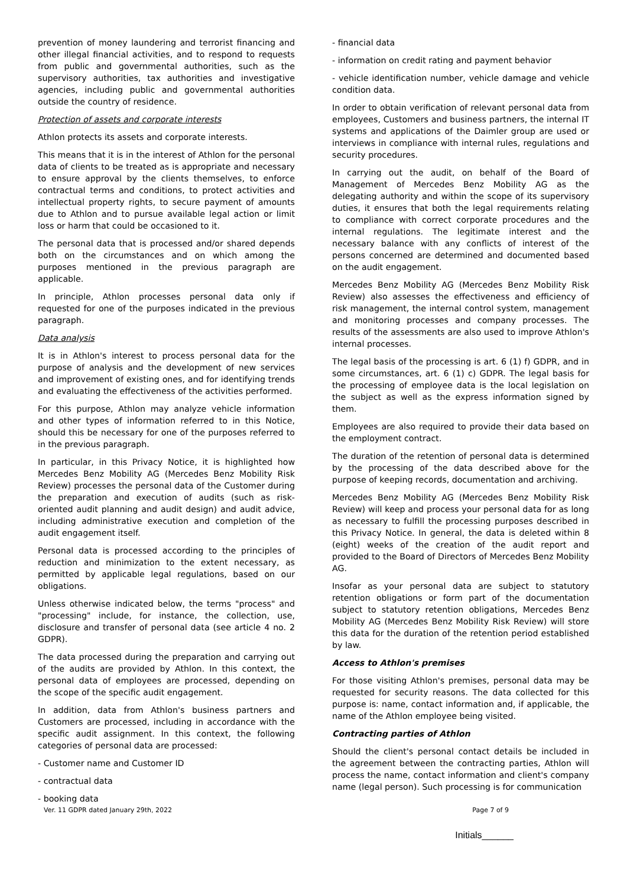prevention of money laundering and terrorist financing and other illegal financial activities, and to respond to requests from public and governmental authorities, such as the supervisory authorities, tax authorities and investigative agencies, including public and governmental authorities outside the country of residence.
Protection of assets and corporate interests
Athlon protects its assets and corporate interests.
This means that it is in the interest of Athlon for the personal data of clients to be treated as is appropriate and necessary to ensure approval by the clients themselves, to enforce contractual terms and conditions, to protect activities and intellectual property rights, to secure payment of amounts due to Athlon and to pursue available legal action or limit loss or harm that could be occasioned to it.
The personal data that is processed and/or shared depends both on the circumstances and on which among the purposes mentioned in the previous paragraph are applicable.
In principle, Athlon processes personal data only if requested for one of the purposes indicated in the previous paragraph.
Data analysis
It is in Athlon's interest to process personal data for the purpose of analysis and the development of new services and improvement of existing ones, and for identifying trends and evaluating the effectiveness of the activities performed.
For this purpose, Athlon may analyze vehicle information and other types of information referred to in this Notice, should this be necessary for one of the purposes referred to in the previous paragraph.
In particular, in this Privacy Notice, it is highlighted how Mercedes Benz Mobility AG (Mercedes Benz Mobility Risk Review) processes the personal data of the Customer during the preparation and execution of audits (such as risk-oriented audit planning and audit design) and audit advice, including administrative execution and completion of the audit engagement itself.
Personal data is processed according to the principles of reduction and minimization to the extent necessary, as permitted by applicable legal regulations, based on our obligations.
Unless otherwise indicated below, the terms "process" and "processing" include, for instance, the collection, use, disclosure and transfer of personal data (see article 4 no. 2 GDPR).
The data processed during the preparation and carrying out of the audits are provided by Athlon. In this context, the personal data of employees are processed, depending on the scope of the specific audit engagement.
In addition, data from Athlon's business partners and Customers are processed, including in accordance with the specific audit assignment. In this context, the following categories of personal data are processed:
- Customer name and Customer ID
- contractual data
- booking data
- financial data
- information on credit rating and payment behavior
- vehicle identification number, vehicle damage and vehicle condition data.
In order to obtain verification of relevant personal data from employees, Customers and business partners, the internal IT systems and applications of the Daimler group are used or interviews in compliance with internal rules, regulations and security procedures.
In carrying out the audit, on behalf of the Board of Management of Mercedes Benz Mobility AG as the delegating authority and within the scope of its supervisory duties, it ensures that both the legal requirements relating to compliance with correct corporate procedures and the internal regulations. The legitimate interest and the necessary balance with any conflicts of interest of the persons concerned are determined and documented based on the audit engagement.
Mercedes Benz Mobility AG (Mercedes Benz Mobility Risk Review) also assesses the effectiveness and efficiency of risk management, the internal control system, management and monitoring processes and company processes. The results of the assessments are also used to improve Athlon's internal processes.
The legal basis of the processing is art. 6 (1) f) GDPR, and in some circumstances, art. 6 (1) c) GDPR. The legal basis for the processing of employee data is the local legislation on the subject as well as the express information signed by them.
Employees are also required to provide their data based on the employment contract.
The duration of the retention of personal data is determined by the processing of the data described above for the purpose of keeping records, documentation and archiving.
Mercedes Benz Mobility AG (Mercedes Benz Mobility Risk Review) will keep and process your personal data for as long as necessary to fulfill the processing purposes described in this Privacy Notice. In general, the data is deleted within 8 (eight) weeks of the creation of the audit report and provided to the Board of Directors of Mercedes Benz Mobility AG.
Insofar as your personal data are subject to statutory retention obligations or form part of the documentation subject to statutory retention obligations, Mercedes Benz Mobility AG (Mercedes Benz Mobility Risk Review) will store this data for the duration of the retention period established by law.
Access to Athlon's premises
For those visiting Athlon's premises, personal data may be requested for security reasons. The data collected for this purpose is: name, contact information and, if applicable, the name of the Athlon employee being visited.
Contracting parties of Athlon
Should the client's personal contact details be included in the agreement between the contracting parties, Athlon will process the name, contact information and client's company name (legal person). Such processing is for communication
Ver. 11 GDPR dated January 29th, 2022 Page 7 of 9
Initials______